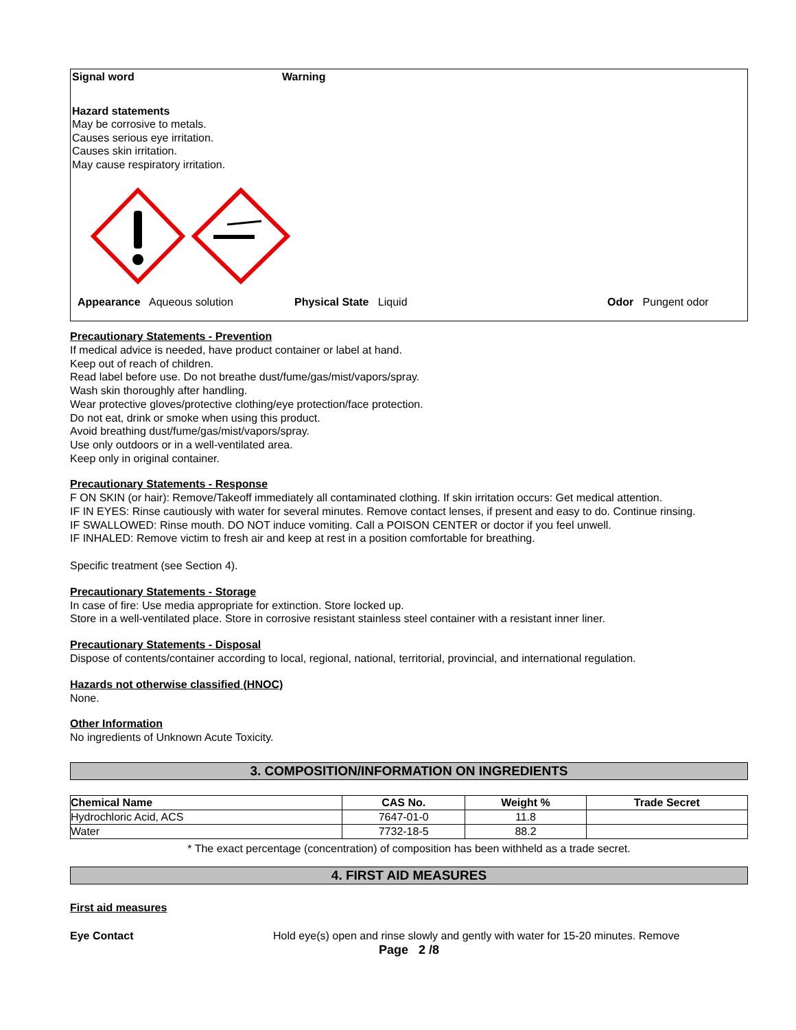Signal word Warning
Hazard statements
May be corrosive to metals.
Causes serious eye irritation.
Causes skin irritation.
May cause respiratory irritation.
Appearance Aqueous solution Physical State Liquid Odor Pungent odor
Precautionary Statements - Prevention
If medical advice is needed, have product container or label at hand.
Keep out of reach of children.
Read label before use. Do not breathe dust/fume/gas/mist/vapors/spray.
Wash skin thoroughly after handling.
Wear protective gloves/protective clothing/eye protection/face protection.
Do not eat, drink or smoke when using this product.
Avoid breathing dust/fume/gas/mist/vapors/spray.
Use only outdoors or in a well-ventilated area.
Keep only in original container.
Precautionary Statements - Response
F ON SKIN (or hair): Remove/Takeoff immediately all contaminated clothing. If skin irritation occurs: Get medical attention.
IF IN EYES: Rinse cautiously with water for several minutes. Remove contact lenses, if present and easy to do. Continue rinsing.
IF SWALLOWED: Rinse mouth. DO NOT induce vomiting. Call a POISON CENTER or doctor if you feel unwell.
IF INHALED: Remove victim to fresh air and keep at rest in a position comfortable for breathing.
Specific treatment (see Section 4).
Precautionary Statements - Storage
In case of fire: Use media appropriate for extinction. Store locked up.
Store in a well-ventilated place. Store in corrosive resistant stainless steel container with a resistant inner liner.
Precautionary Statements - Disposal
Dispose of contents/container according to local, regional, national, territorial, provincial, and international regulation.
Hazards not otherwise classified (HNOC)
None.
Other Information
No ingredients of Unknown Acute Toxicity.
3. COMPOSITION/INFORMATION ON INGREDIENTS
| Chemical Name | CAS No. | Weight % | Trade Secret |
| --- | --- | --- | --- |
| Hydrochloric Acid, ACS | 7647-01-0 | 11.8 | |
| Water | 7732-18-5 | 88.2 | |
* The exact percentage (concentration) of composition has been withheld as a trade secret.
4. FIRST AID MEASURES
First aid measures
Eye Contact Hold eye(s) open and rinse slowly and gently with water for 15-20 minutes. Remove
Page 2 /8